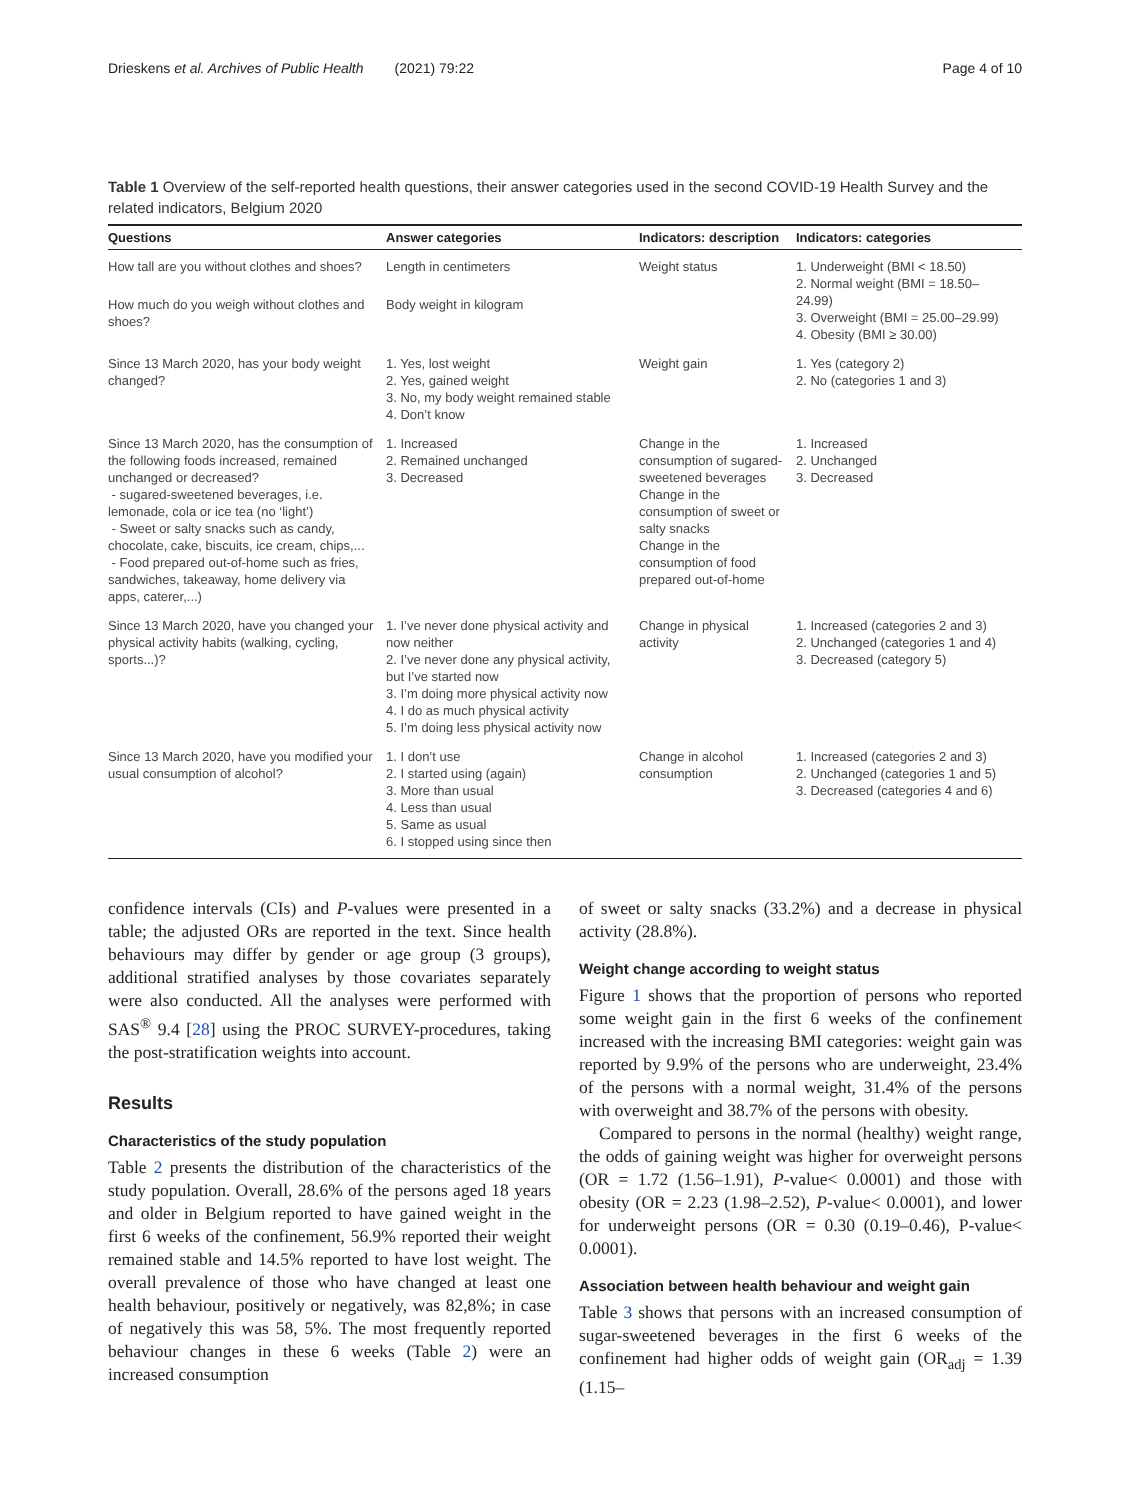Drieskens et al. Archives of Public Health (2021) 79:22 Page 4 of 10
Table 1 Overview of the self-reported health questions, their answer categories used in the second COVID-19 Health Survey and the related indicators, Belgium 2020
| Questions | Answer categories | Indicators: description | Indicators: categories |
| --- | --- | --- | --- |
| How tall are you without clothes and shoes? | Length in centimeters | Weight status | 1. Underweight (BMI < 18.50) 2. Normal weight (BMI = 18.50–24.99) 3. Overweight (BMI = 25.00–29.99) 4. Obesity (BMI ≥ 30.00) |
| How much do you weigh without clothes and shoes? | Body weight in kilogram | | |
| Since 13 March 2020, has your body weight changed? | 1. Yes, lost weight 2. Yes, gained weight 3. No, my body weight remained stable 4. Don’t know | Weight gain | 1. Yes (category 2) 2. No (categories 1 and 3) |
| Since 13 March 2020, has the consumption of the following foods increased, remained unchanged or decreased? - sugared-sweetened beverages, i.e. lemonade, cola or ice tea (no ‘light’) - Sweet or salty snacks such as candy, chocolate, cake, biscuits, ice cream, chips,... - Food prepared out-of-home such as fries, sandwiches, takeaway, home delivery via apps, caterer,...) | 1. Increased 2. Remained unchanged 3. Decreased | Change in the consumption of sugared-sweetened beverages Change in the consumption of sweet or salty snacks Change in the consumption of food prepared out-of-home | 1. Increased 2. Unchanged 3. Decreased |
| Since 13 March 2020, have you changed your physical activity habits (walking, cycling, sports...)? | 1. I’ve never done physical activity and now neither 2. I’ve never done any physical activity, but I’ve started now 3. I’m doing more physical activity now 4. I do as much physical activity 5. I’m doing less physical activity now | Change in physical activity | 1. Increased (categories 2 and 3) 2. Unchanged (categories 1 and 4) 3. Decreased (category 5) |
| Since 13 March 2020, have you modified your usual consumption of alcohol? | 1. I don’t use 2. I started using (again) 3. More than usual 4. Less than usual 5. Same as usual 6. I stopped using since then | Change in alcohol consumption | 1. Increased (categories 2 and 3) 2. Unchanged (categories 1 and 5) 3. Decreased (categories 4 and 6) |
confidence intervals (CIs) and P-values were presented in a table; the adjusted ORs are reported in the text. Since health behaviours may differ by gender or age group (3 groups), additional stratified analyses by those covariates separately were also conducted. All the analyses were performed with SAS<sup>®</sup> 9.4 [28] using the PROC SURVEY-procedures, taking the post-stratification weights into account.
Results
Characteristics of the study population
Table 2 presents the distribution of the characteristics of the study population. Overall, 28.6% of the persons aged 18 years and older in Belgium reported to have gained weight in the first 6 weeks of the confinement, 56.9% reported their weight remained stable and 14.5% reported to have lost weight. The overall prevalence of those who have changed at least one health behaviour, positively or negatively, was 82,8%; in case of negatively this was 58, 5%. The most frequently reported behaviour changes in these 6 weeks (Table 2) were an increased consumption
of sweet or salty snacks (33.2%) and a decrease in physical activity (28.8%).
Weight change according to weight status
Figure 1 shows that the proportion of persons who reported some weight gain in the first 6 weeks of the confinement increased with the increasing BMI categories: weight gain was reported by 9.9% of the persons who are underweight, 23.4% of the persons with a normal weight, 31.4% of the persons with overweight and 38.7% of the persons with obesity.
Compared to persons in the normal (healthy) weight range, the odds of gaining weight was higher for overweight persons (OR = 1.72 (1.56–1.91), P-value< 0.0001) and those with obesity (OR = 2.23 (1.98–2.52), P-value< 0.0001), and lower for underweight persons (OR = 0.30 (0.19–0.46), P-value< 0.0001).
Association between health behaviour and weight gain
Table 3 shows that persons with an increased consumption of sugar-sweetened beverages in the first 6 weeks of the confinement had higher odds of weight gain (OR<sub>adj</sub> = 1.39 (1.15–